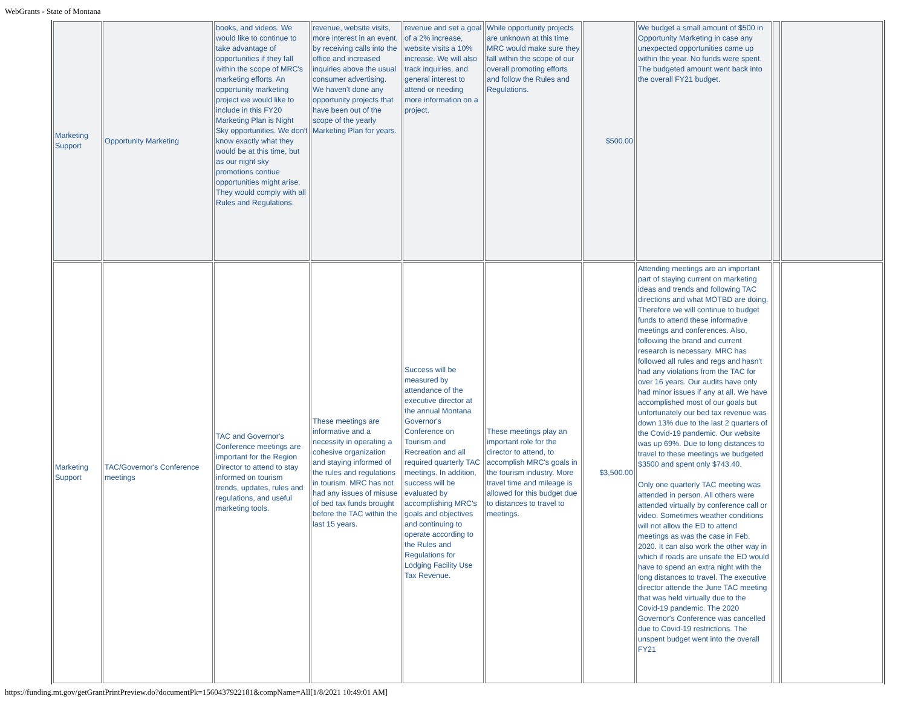WebGrants - State of Montana
| Marketing Support | Opportunity Marketing | books, and videos. We would like to continue to take advantage of opportunities if they fall within the scope of MRC's marketing efforts. An opportunity marketing project we would like to include in this FY20 Marketing Plan is Night Sky opportunities. We don't know exactly what they would be at this time, but as our night sky promotions contiue opportunities might arise. They would comply with all Rules and Regulations. | revenue, website visits, more interest in an event, by receiving calls into the office and increased inquiries above the usual consumer advertising. We haven't done any opportunity projects that have been out of the scope of the yearly Marketing Plan for years. | revenue and set a goal of a 2% increase, website visits a 10% increase. We will also track inquiries, and general interest to attend or needing more information on a project. | While opportunity projects are unknown at this time MRC would make sure they fall within the scope of our overall promoting efforts and follow the Rules and Regulations. | $500.00 | We budget a small amount of $500 in Opportunity Marketing in case any unexpected opportunities came up within the year. No funds were spent. The budgeted amount went back into the overall FY21 budget. | | |
| Marketing Support | TAC/Governor's Conference meetings | TAC and Governor's Conference meetings are important for the Region Director to attend to stay informed on tourism trends, updates, rules and regulations, and useful marketing tools. | These meetings are informative and a necessity in operating a cohesive organization and staying informed of the rules and regulations in tourism. MRC has not had any issues of misuse of bed tax funds brought before the TAC within the last 15 years. | Success will be measured by attendance of the executive director at the annual Montana Governor's Conference on Tourism and Recreation and all required quarterly TAC meetings. In addition, success will be evaluated by accomplishing MRC's goals and objectives and continuing to operate according to the Rules and Regulations for Lodging Facility Use Tax Revenue. | These meetings play an important role for the director to attend, to accomplish MRC's goals in the tourism industry. More travel time and mileage is allowed for this budget due to distances to travel to meetings. | $3,500.00 | Attending meetings are an important part of staying current on marketing ideas and trends and following TAC directions and what MOTBD are doing. Therefore we will continue to budget funds to attend these informative meetings and conferences. Also, following the brand and current research is necessary. MRC has followed all rules and regs and hasn't had any violations from the TAC for over 16 years. Our audits have only had minor issues if any at all. We have accomplished most of our goals but unfortunately our bed tax revenue was down 13% due to the last 2 quarters of the Covid-19 pandemic. Our website was up 69%. Due to long distances to travel to these meetings we budgeted $3500 and spent only $743.40. Only one quarterly TAC meeting was attended in person. All others were attended virtually by conference call or video. Sometimes weather conditions will not allow the ED to attend meetings as was the case in Feb. 2020. It can also work the other way in which if roads are unsafe the ED would have to spend an extra night with the long distances to travel. The executive director attende the June TAC meeting that was held virtually due to the Covid-19 pandemic. The 2020 Governor's Conference was cancelled due to Covid-19 restrictions. The unspent budget went into the overall FY21 | | |
https://funding.mt.gov/getGrantPrintPreview.do?documentPk=1560437922181&compName=All[1/8/2021 10:49:01 AM]